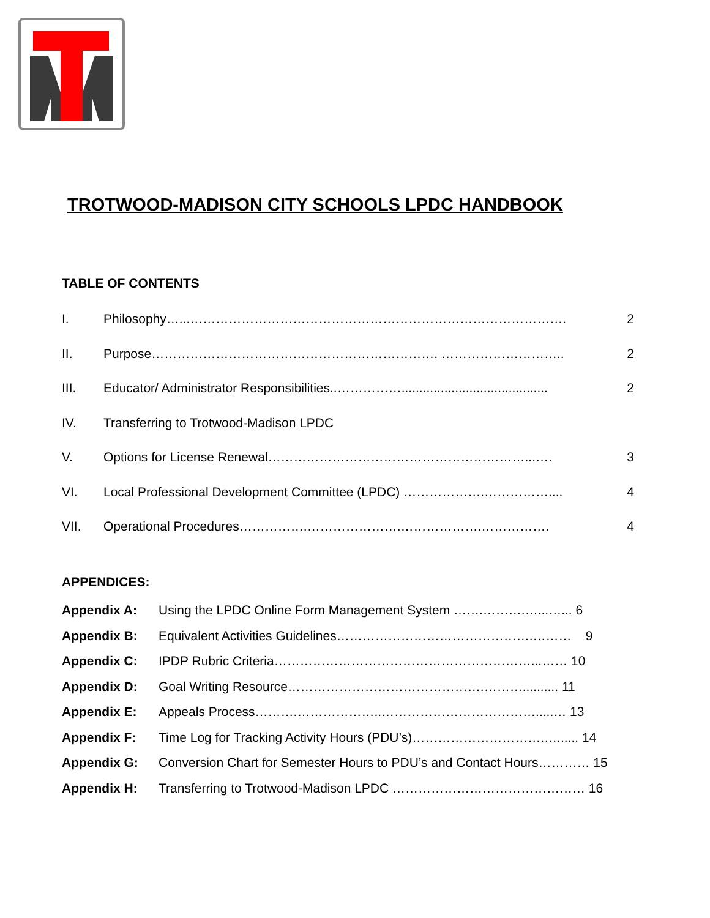TROTWOOD-MADISON CITY SCHOOLS LPDC HANDBOOK
TABLE OF CONTENTS
I. Philosophy…...……………………………………………………………………………. 2
II. Purpose…………………………………………………………. ……………………….. 2
III. Educator/ Administrator Responsibilities..……………......................................... 2
IV. Transferring to Trotwood-Madison LPDC
V. Options for License Renewal……………………………………………………...…. 3
VI. Local Professional Development Committee (LPDC) ……………….…………….... 4
VII. Operational Procedures…………….………………….……………….……………. 4
APPENDICES:
Appendix A: Using the LPDC Online Form Management System …….……….…...…... 6
Appendix B: Equivalent Activities Guidelines……………………………………….……… 9
Appendix C: IPDP Rubric Criteria……………………………………………………...…… 10
Appendix D: Goal Writing Resource……………………………………….……….......... 11
Appendix E: Appeals Process……….………………..……………………………….....… 13
Appendix F: Time Log for Tracking Activity Hours (PDU’s)………………………….…...... 14
Appendix G: Conversion Chart for Semester Hours to PDU’s and Contact Hours………… 15
Appendix H: Transferring to Trotwood-Madison LPDC ……………………………………… 16